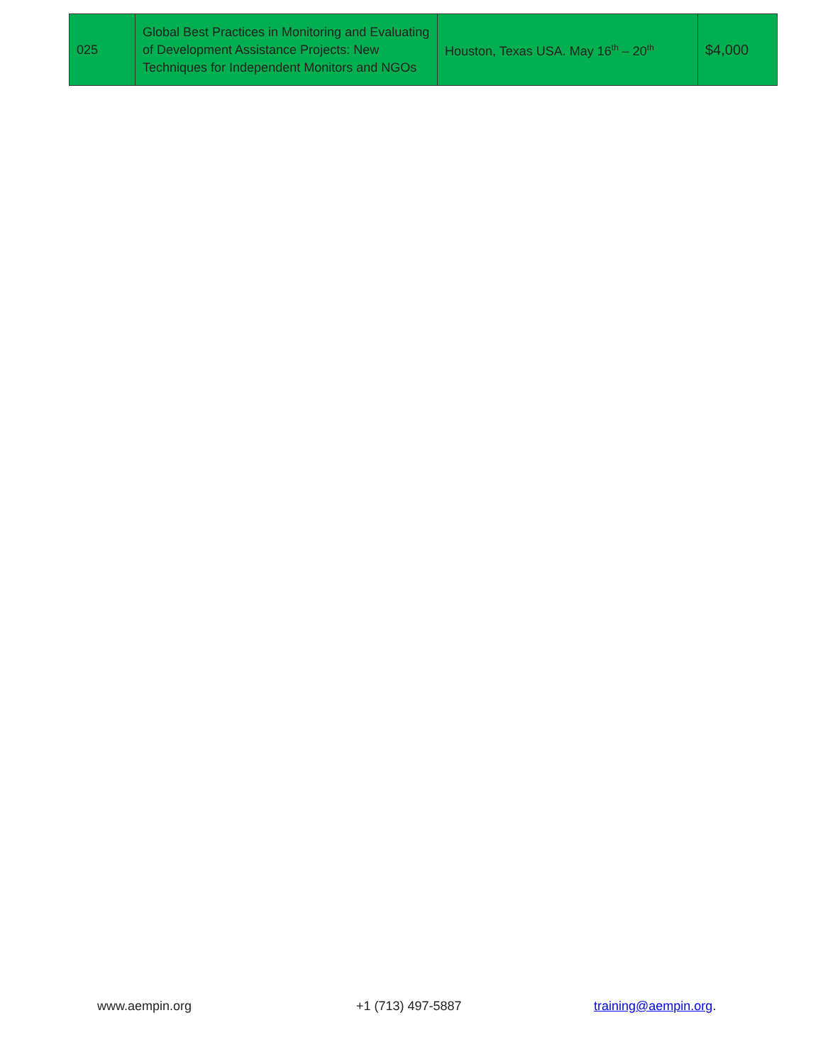| 025 | Global Best Practices in Monitoring and Evaluating of Development Assistance Projects: New Techniques for Independent Monitors and NGOs | Houston, Texas USA. May 16<sup>th</sup> – 20<sup>th</sup> | $4,000 |
www.aempin.org +1 (713) 497-5887 training@aempin.org.